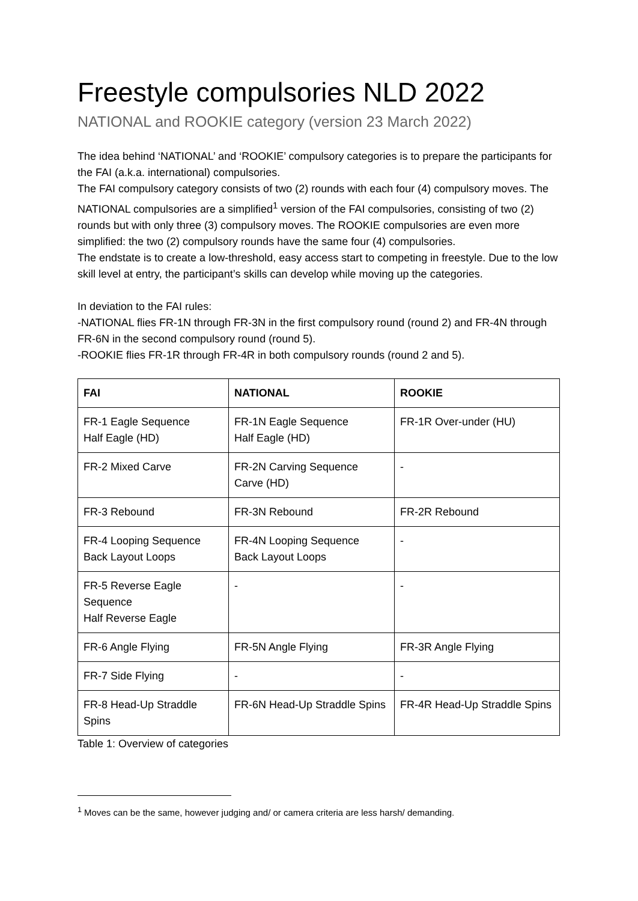Freestyle compulsories NLD 2022
NATIONAL and ROOKIE category (version 23 March 2022)
The idea behind ‘NATIONAL’ and ‘ROOKIE’ compulsory categories is to prepare the participants for the FAI (a.k.a. international) compulsories.
The FAI compulsory category consists of two (2) rounds with each four (4) compulsory moves. The NATIONAL compulsories are a simplified<sup>1</sup> version of the FAI compulsories, consisting of two (2) rounds but with only three (3) compulsory moves. The ROOKIE compulsories are even more simplified: the two (2) compulsory rounds have the same four (4) compulsories.
The endstate is to create a low-threshold, easy access start to competing in freestyle. Due to the low skill level at entry, the participant’s skills can develop while moving up the categories.
In deviation to the FAI rules:
-NATIONAL flies FR-1N through FR-3N in the first compulsory round (round 2) and FR-4N through FR-6N in the second compulsory round (round 5).
-ROOKIE flies FR-1R through FR-4R in both compulsory rounds (round 2 and 5).
| FAI | NATIONAL | ROOKIE |
| --- | --- | --- |
| FR-1 Eagle Sequence Half Eagle (HD) | FR-1N Eagle Sequence Half Eagle (HD) | FR-1R Over-under (HU) |
| FR-2 Mixed Carve | FR-2N Carving Sequence Carve (HD) | - |
| FR-3 Rebound | FR-3N Rebound | FR-2R Rebound |
| FR-4 Looping Sequence Back Layout Loops | FR-4N Looping Sequence Back Layout Loops | - |
| FR-5 Reverse Eagle Sequence Half Reverse Eagle | - | - |
| FR-6 Angle Flying | FR-5N Angle Flying | FR-3R Angle Flying |
| FR-7 Side Flying | - | - |
| FR-8 Head-Up Straddle Spins | FR-6N Head-Up Straddle Spins | FR-4R Head-Up Straddle Spins |
Table 1: Overview of categories
<sup>1</sup> Moves can be the same, however judging and/ or camera criteria are less harsh/ demanding.